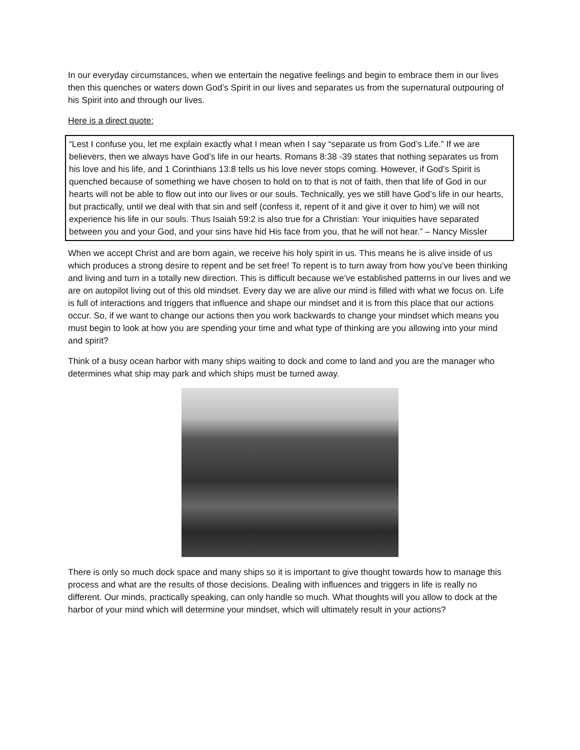In our everyday circumstances, when we entertain the negative feelings and begin to embrace them in our lives then this quenches or waters down God’s Spirit in our lives and separates us from the supernatural outpouring of his Spirit into and through our lives.
Here is a direct quote:
“Lest I confuse you, let me explain exactly what I mean when I say “separate us from God’s Life.” If we are believers, then we always have God’s life in our hearts. Romans 8:38 -39 states that nothing separates us from his love and his life, and 1 Corinthians 13:8 tells us his love never stops coming. However, if God’s Spirit is quenched because of something we have chosen to hold on to that is not of faith, then that life of God in our hearts will not be able to flow out into our lives or our souls. Technically, yes we still have God’s life in our hearts, but practically, until we deal with that sin and self (confess it, repent of it and give it over to him) we will not experience his life in our souls. Thus Isaiah 59:2 is also true for a Christian: Your iniquities have separated between you and your God, and your sins have hid His face from you, that he will not hear.” – Nancy Missler
When we accept Christ and are born again, we receive his holy spirit in us. This means he is alive inside of us which produces a strong desire to repent and be set free! To repent is to turn away from how you’ve been thinking and living and turn in a totally new direction. This is difficult because we’ve established patterns in our lives and we are on autopilot living out of this old mindset. Every day we are alive our mind is filled with what we focus on. Life is full of interactions and triggers that influence and shape our mindset and it is from this place that our actions occur. So, if we want to change our actions then you work backwards to change your mindset which means you must begin to look at how you are spending your time and what type of thinking are you allowing into your mind and spirit?
Think of a busy ocean harbor with many ships waiting to dock and come to land and you are the manager who determines what ship may park and which ships must be turned away.
There is only so much dock space and many ships so it is important to give thought towards how to manage this process and what are the results of those decisions. Dealing with influences and triggers in life is really no different. Our minds, practically speaking, can only handle so much. What thoughts will you allow to dock at the harbor of your mind which will determine your mindset, which will ultimately result in your actions?